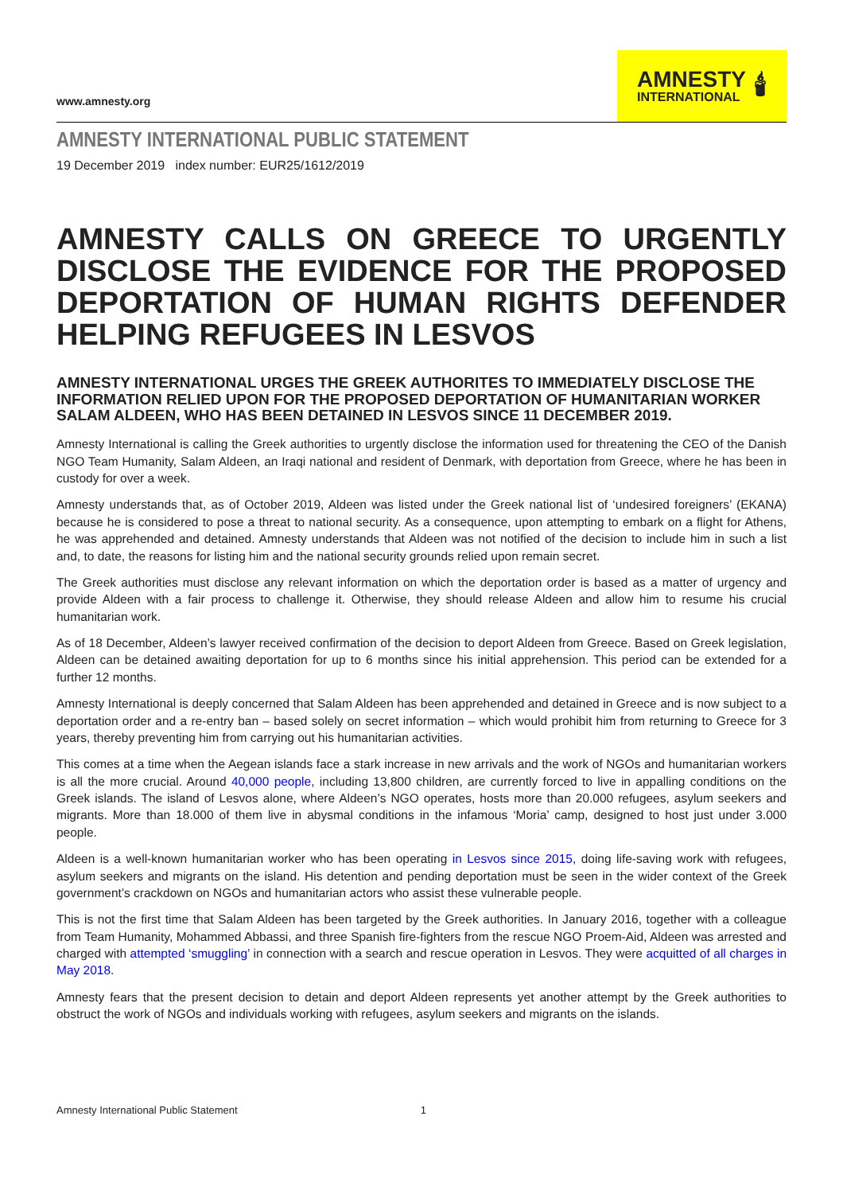www.amnesty.org
AMNESTY
INTERNATIONAL
🕯
AMNESTY INTERNATIONAL PUBLIC STATEMENT
19 December 2019 index number: EUR25/1612/2019
AMNESTY CALLS ON GREECE TO URGENTLY DISCLOSE THE EVIDENCE FOR THE PROPOSED DEPORTATION OF HUMAN RIGHTS DEFENDER HELPING REFUGEES IN LESVOS
AMNESTY INTERNATIONAL URGES THE GREEK AUTHORITES TO IMMEDIATELY DISCLOSE THE INFORMATION RELIED UPON FOR THE PROPOSED DEPORTATION OF HUMANITARIAN WORKER SALAM ALDEEN, WHO HAS BEEN DETAINED IN LESVOS SINCE 11 DECEMBER 2019.
Amnesty International is calling the Greek authorities to urgently disclose the information used for threatening the CEO of the Danish NGO Team Humanity, Salam Aldeen, an Iraqi national and resident of Denmark, with deportation from Greece, where he has been in custody for over a week.
Amnesty understands that, as of October 2019, Aldeen was listed under the Greek national list of ‘undesired foreigners’ (EKANA) because he is considered to pose a threat to national security. As a consequence, upon attempting to embark on a flight for Athens, he was apprehended and detained. Amnesty understands that Aldeen was not notified of the decision to include him in such a list and, to date, the reasons for listing him and the national security grounds relied upon remain secret.
The Greek authorities must disclose any relevant information on which the deportation order is based as a matter of urgency and provide Aldeen with a fair process to challenge it. Otherwise, they should release Aldeen and allow him to resume his crucial humanitarian work.
As of 18 December, Aldeen’s lawyer received confirmation of the decision to deport Aldeen from Greece. Based on Greek legislation, Aldeen can be detained awaiting deportation for up to 6 months since his initial apprehension. This period can be extended for a further 12 months.
Amnesty International is deeply concerned that Salam Aldeen has been apprehended and detained in Greece and is now subject to a deportation order and a re-entry ban – based solely on secret information – which would prohibit him from returning to Greece for 3 years, thereby preventing him from carrying out his humanitarian activities.
This comes at a time when the Aegean islands face a stark increase in new arrivals and the work of NGOs and humanitarian workers is all the more crucial. Around 40,000 people, including 13,800 children, are currently forced to live in appalling conditions on the Greek islands. The island of Lesvos alone, where Aldeen’s NGO operates, hosts more than 20.000 refugees, asylum seekers and migrants. More than 18.000 of them live in abysmal conditions in the infamous ‘Moria’ camp, designed to host just under 3.000 people.
Aldeen is a well-known humanitarian worker who has been operating in Lesvos since 2015, doing life-saving work with refugees, asylum seekers and migrants on the island. His detention and pending deportation must be seen in the wider context of the Greek government’s crackdown on NGOs and humanitarian actors who assist these vulnerable people.
This is not the first time that Salam Aldeen has been targeted by the Greek authorities. In January 2016, together with a colleague from Team Humanity, Mohammed Abbassi, and three Spanish fire-fighters from the rescue NGO Proem-Aid, Aldeen was arrested and charged with attempted ‘smuggling’ in connection with a search and rescue operation in Lesvos. They were acquitted of all charges in May 2018.
Amnesty fears that the present decision to detain and deport Aldeen represents yet another attempt by the Greek authorities to obstruct the work of NGOs and individuals working with refugees, asylum seekers and migrants on the islands.
Amnesty International Public Statement 1